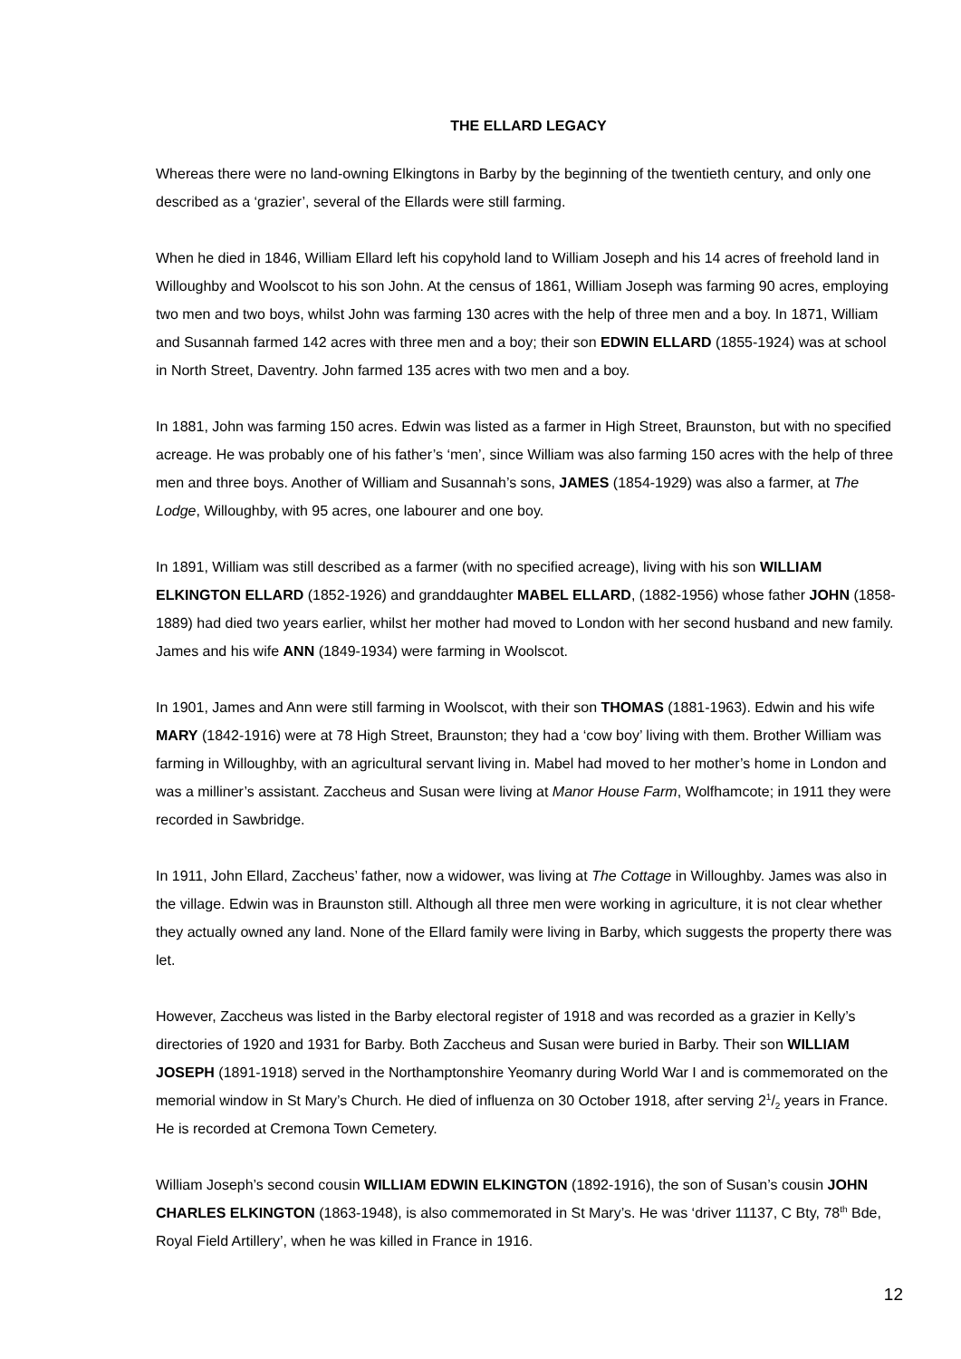THE ELLARD LEGACY
Whereas there were no land-owning Elkingtons in Barby by the beginning of the twentieth century, and only one described as a ‘grazier’, several of the Ellards were still farming.
When he died in 1846, William Ellard left his copyhold land to William Joseph and his 14 acres of freehold land in Willoughby and Woolscot to his son John. At the census of 1861, William Joseph was farming 90 acres, employing two men and two boys, whilst John was farming 130 acres with the help of three men and a boy. In 1871, William and Susannah farmed 142 acres with three men and a boy; their son EDWIN ELLARD (1855-1924) was at school in North Street, Daventry. John farmed 135 acres with two men and a boy.
In 1881, John was farming 150 acres. Edwin was listed as a farmer in High Street, Braunston, but with no specified acreage. He was probably one of his father’s ‘men’, since William was also farming 150 acres with the help of three men and three boys. Another of William and Susannah’s sons, JAMES (1854-1929) was also a farmer, at The Lodge, Willoughby, with 95 acres, one labourer and one boy.
In 1891, William was still described as a farmer (with no specified acreage), living with his son WILLIAM ELKINGTON ELLARD (1852-1926) and granddaughter MABEL ELLARD, (1882-1956) whose father JOHN (1858-1889) had died two years earlier, whilst her mother had moved to London with her second husband and new family. James and his wife ANN (1849-1934) were farming in Woolscot.
In 1901, James and Ann were still farming in Woolscot, with their son THOMAS (1881-1963). Edwin and his wife MARY (1842-1916) were at 78 High Street, Braunston; they had a ‘cow boy’ living with them. Brother William was farming in Willoughby, with an agricultural servant living in. Mabel had moved to her mother’s home in London and was a milliner’s assistant. Zaccheus and Susan were living at Manor House Farm, Wolfhamcote; in 1911 they were recorded in Sawbridge.
In 1911, John Ellard, Zaccheus’ father, now a widower, was living at The Cottage in Willoughby. James was also in the village. Edwin was in Braunston still. Although all three men were working in agriculture, it is not clear whether they actually owned any land. None of the Ellard family were living in Barby, which suggests the property there was let.
However, Zaccheus was listed in the Barby electoral register of 1918 and was recorded as a grazier in Kelly’s directories of 1920 and 1931 for Barby. Both Zaccheus and Susan were buried in Barby. Their son WILLIAM JOSEPH (1891-1918) served in the Northamptonshire Yeomanry during World War I and is commemorated on the memorial window in St Mary’s Church. He died of influenza on 30 October 1918, after serving 21/2 years in France. He is recorded at Cremona Town Cemetery.
William Joseph’s second cousin WILLIAM EDWIN ELKINGTON (1892-1916), the son of Susan’s cousin JOHN CHARLES ELKINGTON (1863-1948), is also commemorated in St Mary’s. He was ‘driver 11137, C Bty, 78<sup>th</sup> Bde, Royal Field Artillery’, when he was killed in France in 1916.
12